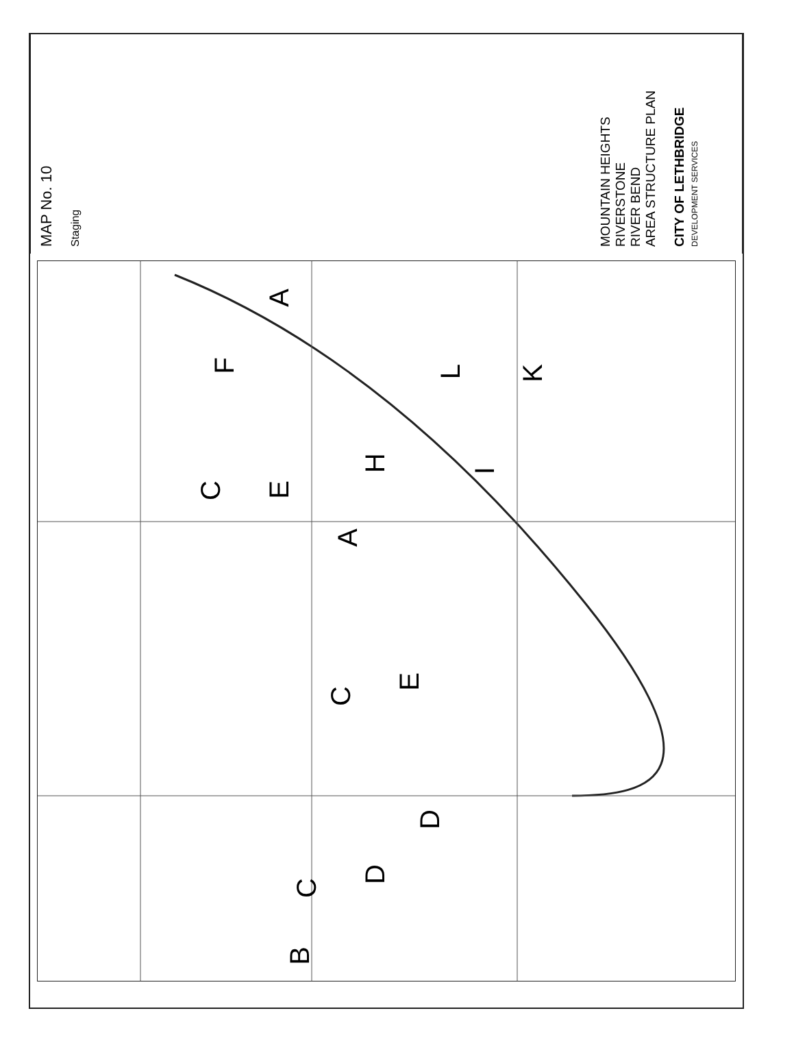MAP No. 10
Staging
MOUNTAIN HEIGHTS
RIVERSTONE
RIVER BEND
AREA STRUCTURE PLAN
CITY OF LETHBRIDGE
DEVELOPMENT SERVICES
A
C
E
D
C
D
B
A
C
E
H
I
F
L
K